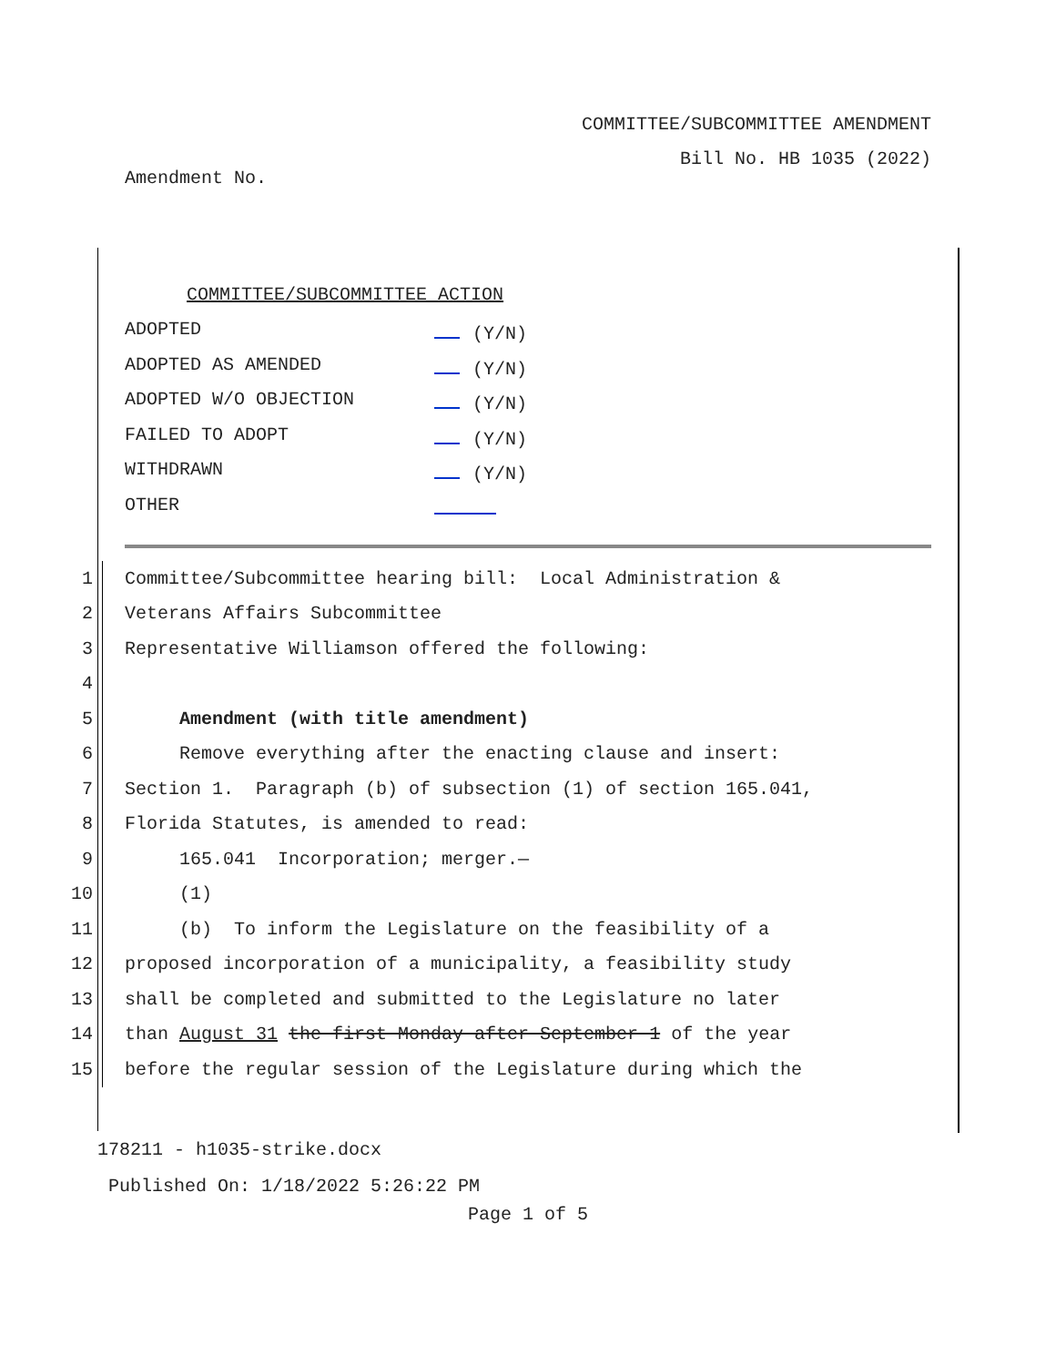COMMITTEE/SUBCOMMITTEE AMENDMENT
Bill No. HB 1035 (2022)
Amendment No.
COMMITTEE/SUBCOMMITTEE ACTION
ADOPTED (Y/N)
ADOPTED AS AMENDED (Y/N)
ADOPTED W/O OBJECTION (Y/N)
FAILED TO ADOPT (Y/N)
WITHDRAWN (Y/N)
OTHER
1 Committee/Subcommittee hearing bill: Local Administration &
2 Veterans Affairs Subcommittee
3 Representative Williamson offered the following:
4
5 Amendment (with title amendment)
6 Remove everything after the enacting clause and insert:
7 Section 1. Paragraph (b) of subsection (1) of section 165.041,
8 Florida Statutes, is amended to read:
9 165.041 Incorporation; merger.—
10 (1)
11 (b) To inform the Legislature on the feasibility of a
12 proposed incorporation of a municipality, a feasibility study
13 shall be completed and submitted to the Legislature no later
14 than August 31 the first Monday after September 1 of the year
15 before the regular session of the Legislature during which the
178211 - h1035-strike.docx
Published On: 1/18/2022 5:26:22 PM
Page 1 of 5